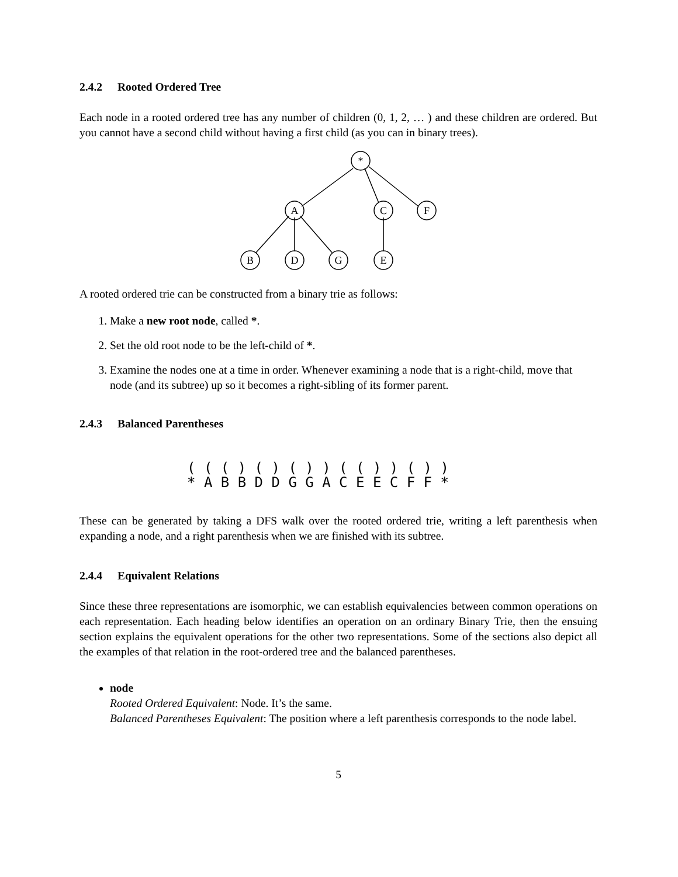2.4.2 Rooted Ordered Tree
Each node in a rooted ordered tree has any number of children (0, 1, 2, … ) and these children are ordered. But you cannot have a second child without having a first child (as you can in binary trees).
*
A
C
F
B
D
G
E
A rooted ordered trie can be constructed from a binary trie as follows:
1. Make a new root node, called *.
2. Set the old root node to be the left-child of *.
3. Examine the nodes one at a time in order. Whenever examining a node that is a right-child, move that node (and its subtree) up so it becomes a right-sibling of its former parent.
2.4.3 Balanced Parentheses
( ( ( ) ( ) ( ) ) ( ( ) ) ( ) ) * A B B D D G G A C E E C F F *
These can be generated by taking a DFS walk over the rooted ordered trie, writing a left parenthesis when expanding a node, and a right parenthesis when we are finished with its subtree.
2.4.4 Equivalent Relations
Since these three representations are isomorphic, we can establish equivalencies between common operations on each representation. Each heading below identifies an operation on an ordinary Binary Trie, then the ensuing section explains the equivalent operations for the other two representations. Some of the sections also depict all the examples of that relation in the root-ordered tree and the balanced parentheses.
node
Rooted Ordered Equivalent: Node. It’s the same.
Balanced Parentheses Equivalent: The position where a left parenthesis corresponds to the node label.
5